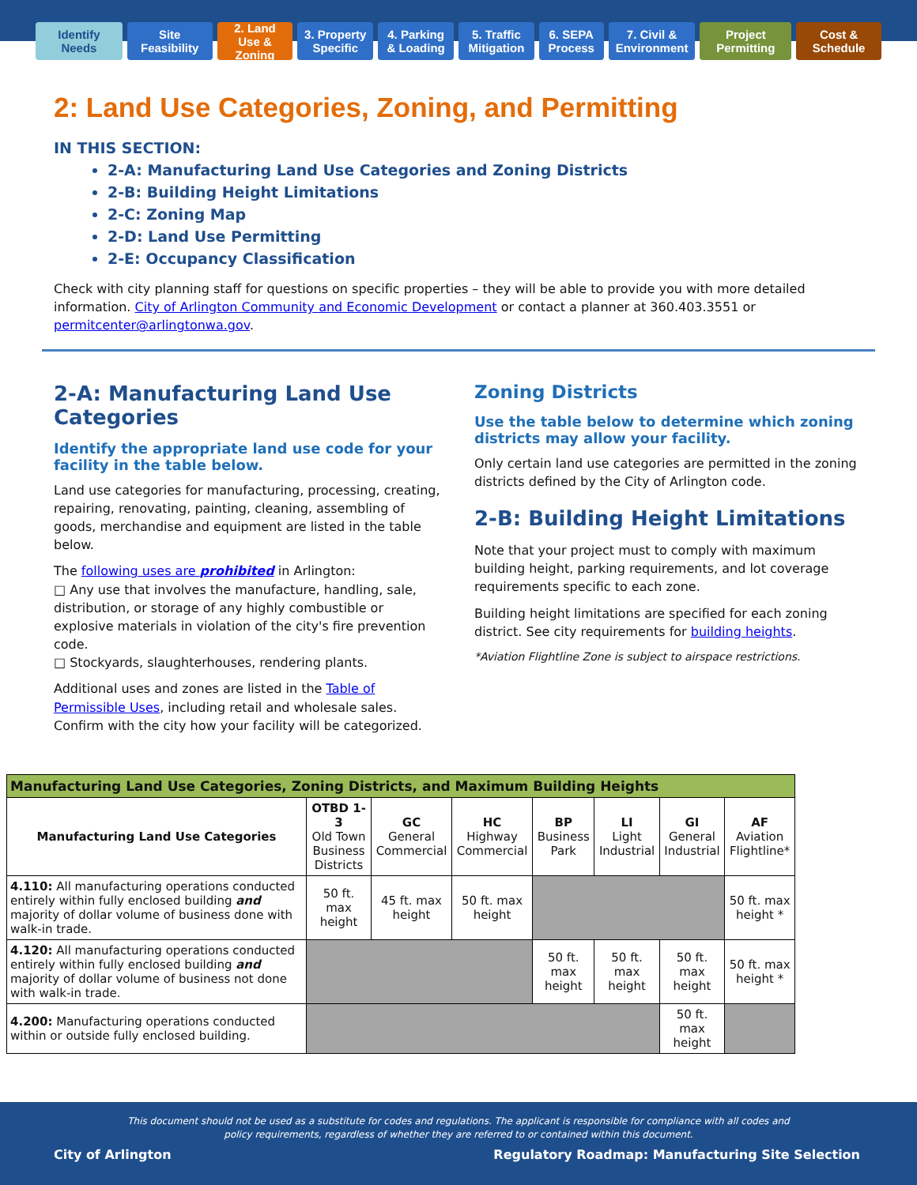Identify Needs
Site Feasibility
2. Land Use & Zoning
3. Property Specific
4. Parking & Loading
5. Traffic Mitigation
6. SEPA Process
7. Civil & Environment
Project Permitting
Cost & Schedule
2: Land Use Categories, Zoning, and Permitting
IN THIS SECTION:
2-A: Manufacturing Land Use Categories and Zoning Districts
2-B: Building Height Limitations
2-C: Zoning Map
2-D: Land Use Permitting
2-E: Occupancy Classification
Check with city planning staff for questions on specific properties – they will be able to provide you with more detailed information. City of Arlington Community and Economic Development or contact a planner at 360.403.3551 or permitcenter@arlingtonwa.gov.
2-A: Manufacturing Land Use Categories
Identify the appropriate land use code for your facility in the table below.
Land use categories for manufacturing, processing, creating, repairing, renovating, painting, cleaning, assembling of goods, merchandise and equipment are listed in the table below.
The following uses are prohibited in Arlington:
□ Any use that involves the manufacture, handling, sale, distribution, or storage of any highly combustible or explosive materials in violation of the city's fire prevention code.
□ Stockyards, slaughterhouses, rendering plants.
Additional uses and zones are listed in the Table of Permissible Uses, including retail and wholesale sales. Confirm with the city how your facility will be categorized.
Zoning Districts
Use the table below to determine which zoning districts may allow your facility.
Only certain land use categories are permitted in the zoning districts defined by the City of Arlington code.
2-B: Building Height Limitations
Note that your project must to comply with maximum building height, parking requirements, and lot coverage requirements specific to each zone.
Building height limitations are specified for each zoning district. See city requirements for building heights.
*Aviation Flightline Zone is subject to airspace restrictions.
| Manufacturing Land Use Categories, Zoning Districts, and Maximum Building Heights | | | | | | | |
| --- | --- | --- | --- | --- | --- | --- | --- |
| Manufacturing Land Use Categories | OTBD 1-3 Old Town Business Districts | GC General Commercial | HC Highway Commercial | BP Business Park | LI Light Industrial | GI General Industrial | AF Aviation Flightline* |
| 4.110: All manufacturing operations conducted entirely within fully enclosed building and majority of dollar volume of business done with walk-in trade. | 50 ft. max height | 45 ft. max height | 50 ft. max height | | | | 50 ft. max height * |
| 4.120: All manufacturing operations conducted entirely within fully enclosed building and majority of dollar volume of business not done with walk-in trade. | | | | 50 ft. max height | 50 ft. max height | 50 ft. max height | 50 ft. max height * |
| 4.200: Manufacturing operations conducted within or outside fully enclosed building. | | | | | | 50 ft. max height | |
This document should not be used as a substitute for codes and regulations. The applicant is responsible for compliance with all codes and policy requirements, regardless of whether they are referred to or contained within this document.
City of Arlington Regulatory Roadmap: Manufacturing Site Selection